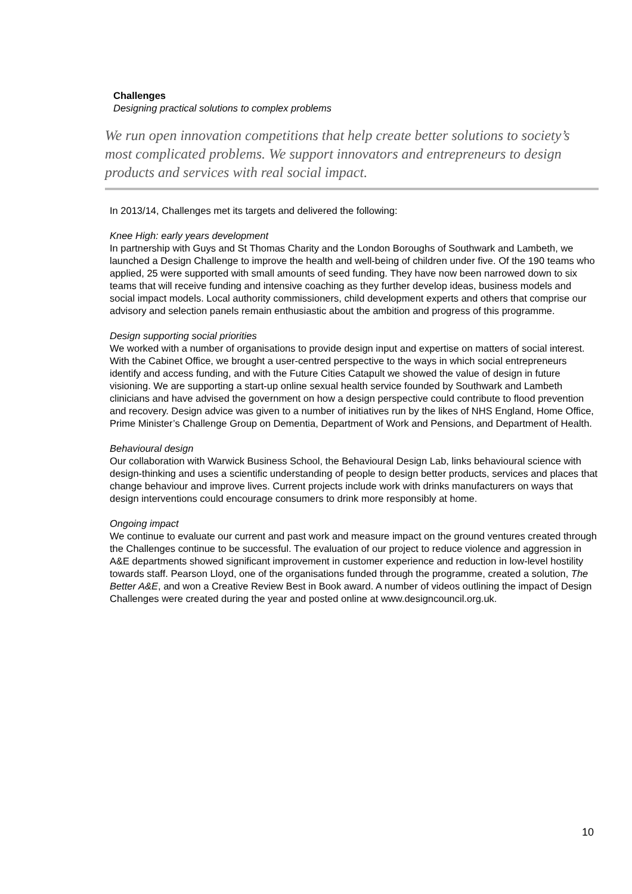Challenges
Designing practical solutions to complex problems
We run open innovation competitions that help create better solutions to society’s most complicated problems. We support innovators and entrepreneurs to design products and services with real social impact.
In 2013/14, Challenges met its targets and delivered the following:
Knee High: early years development
In partnership with Guys and St Thomas Charity and the London Boroughs of Southwark and Lambeth, we launched a Design Challenge to improve the health and well-being of children under five. Of the 190 teams who applied, 25 were supported with small amounts of seed funding. They have now been narrowed down to six teams that will receive funding and intensive coaching as they further develop ideas, business models and social impact models. Local authority commissioners, child development experts and others that comprise our advisory and selection panels remain enthusiastic about the ambition and progress of this programme.
Design supporting social priorities
We worked with a number of organisations to provide design input and expertise on matters of social interest. With the Cabinet Office, we brought a user-centred perspective to the ways in which social entrepreneurs identify and access funding, and with the Future Cities Catapult we showed the value of design in future visioning. We are supporting a start-up online sexual health service founded by Southwark and Lambeth clinicians and have advised the government on how a design perspective could contribute to flood prevention and recovery. Design advice was given to a number of initiatives run by the likes of NHS England, Home Office, Prime Minister’s Challenge Group on Dementia, Department of Work and Pensions, and Department of Health.
Behavioural design
Our collaboration with Warwick Business School, the Behavioural Design Lab, links behavioural science with design-thinking and uses a scientific understanding of people to design better products, services and places that change behaviour and improve lives. Current projects include work with drinks manufacturers on ways that design interventions could encourage consumers to drink more responsibly at home.
Ongoing impact
We continue to evaluate our current and past work and measure impact on the ground ventures created through the Challenges continue to be successful. The evaluation of our project to reduce violence and aggression in A&E departments showed significant improvement in customer experience and reduction in low-level hostility towards staff. Pearson Lloyd, one of the organisations funded through the programme, created a solution, The Better A&E, and won a Creative Review Best in Book award. A number of videos outlining the impact of Design Challenges were created during the year and posted online at www.designcouncil.org.uk.
10